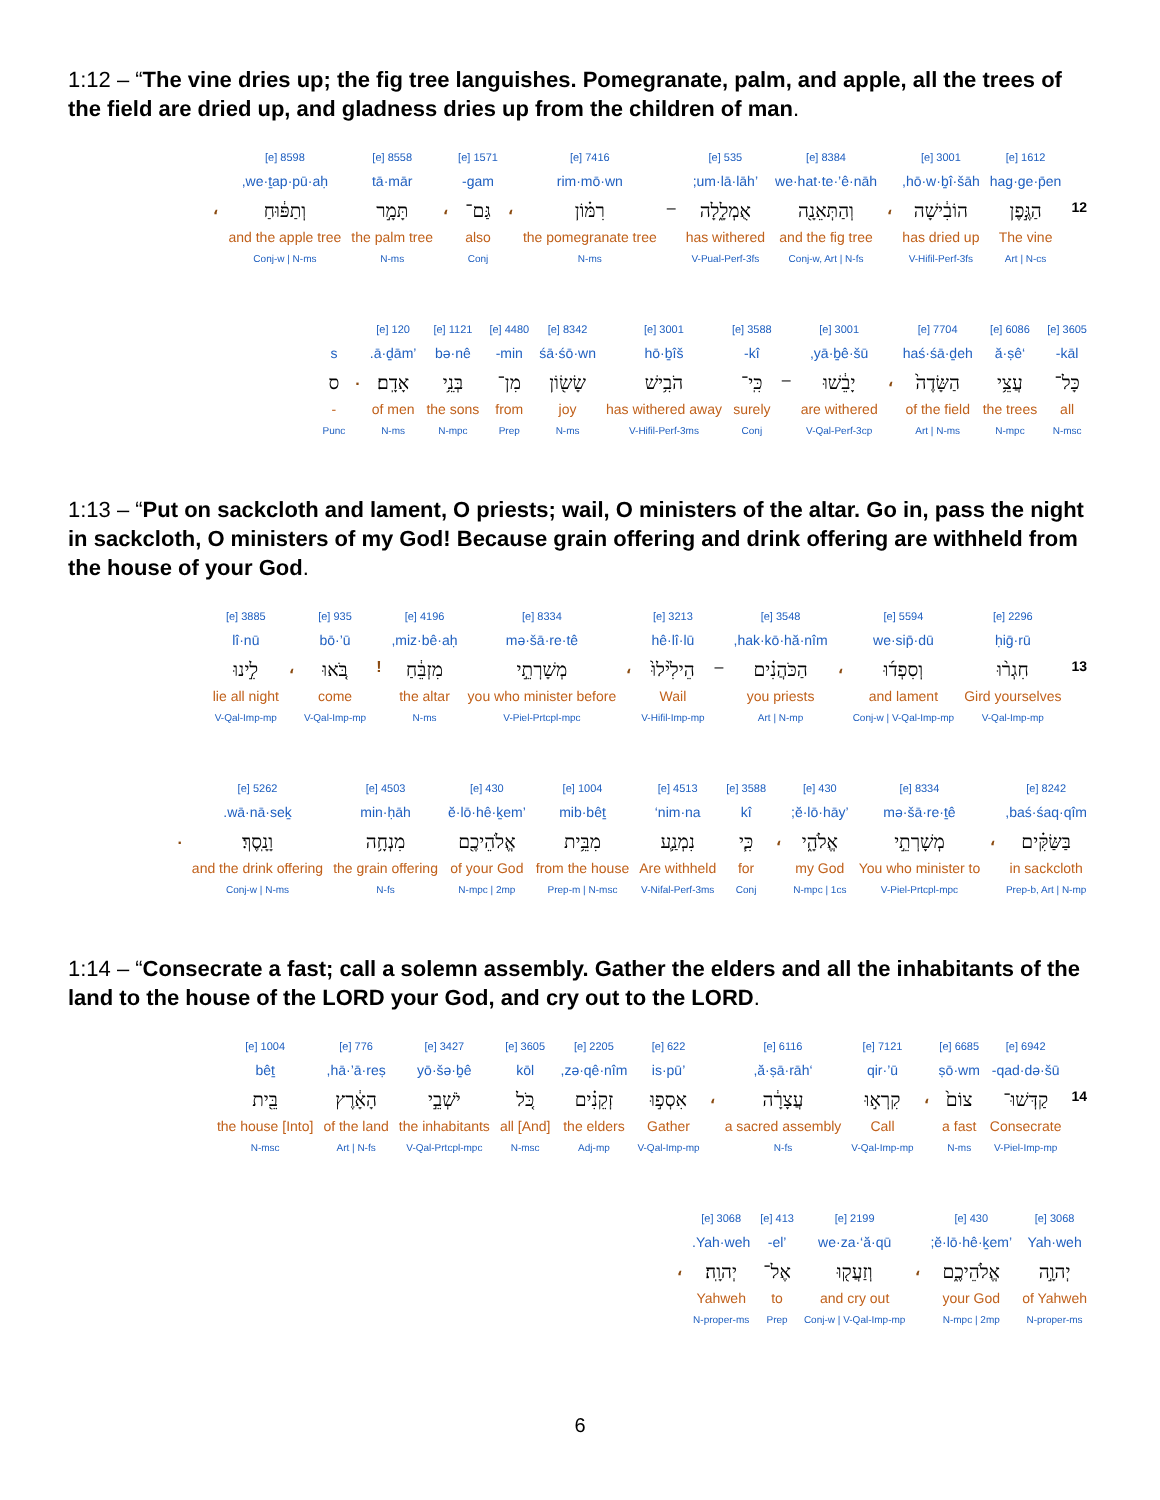1:12 – “The vine dries up; the fig tree languishes. Pomegranate, palm, and apple, all the trees of the field are dried up, and gladness dries up from the children of man.
| | 1612 [e] | 3001 [e] | | 8384 [e] | 535 [e] | | 7416 [e] | | 1571 [e] | | 8558 [e] | 8598 [e] | |
| | hag·ge·p̄en | hō·w·ḇî·šāh, | | we·hat·te·’ê·nāh | ’um·lā·lāh; | | rim·mō·wn | | gam- | | tā·mār | we·ṯap·pū·aḥ, | |
| 12 | הַגֶּ֣פֶן | הוֹבִ֔ישָׁה | ، | וְהַתְּאֵנָ֖ה | אֻמְלָ֑לָה | – | רִמּ֗וֹן | ، | גַּם־ | ، | תָּמָ֣ר | וְתַפּ֔וּחַ | ، |
| | The vine | has dried up | | and the fig tree | has withered | | the pomegranate tree | | also | | the palm tree | and the apple tree | |
| | Art / N-cs | V-Hifil-Perf-3fs | | Conj-w, Art / N-fs | V-Pual-Perf-3fs | | N-ms | | Conj | | N-ms | Conj-w / N-ms | |
| 3605 [e] | 6086 [e] | 7704 [e] | | 3001 [e] | | 3588 [e] | 3001 [e] | 8342 [e] | 4480 [e] | 1121 [e] | 120 [e] | | |
| kāl- | ‘ă·ṣê | haś·śā·ḏeh | | yā·ḇê·šū, | | kî- | hō·ḇîš | śā·śō·wn | min- | bə·nê | ’ā·ḏām. | | s |
| כָּל־ | עֲצֵ֥י | הַשָּׂדֶה֙ | ، | יָבֵ֔שׁוּ | – | כִּֽי־ | הֹבִ֥ישׁ | שָׂשׂ֖וֹן | מִן־ | בְּנֵ֥י | אָדָֽם׃ | . | ס |
| all | the trees | of the field | | are withered | | surely | has withered away | joy | from | the sons | of men | | - |
| N-msc | N-mpc | Art / N-ms | | V-Qal-Perf-3cp | | Conj | V-Hifil-Perf-3ms | N-ms | Prep | N-mpc | N-ms | | Punc |
1:13 – “Put on sackcloth and lament, O priests; wail, O ministers of the altar. Go in, pass the night in sackcloth, O ministers of my God! Because grain offering and drink offering are withheld from the house of your God.
| | 2296 [e] | 5594 [e] | | 3548 [e] | | 3213 [e] | | 8334 [e] | 4196 [e] | | 935 [e] | | 3885 [e] |
| | ḥiḡ·rū | we·sip̄·dū | | hak·kō·hă·nîm, | | hê·lî·lū | | mə·šā·re·tê | miz·bê·aḥ, | | bō·’ū | | lî·nū |
| 13 | חִגְר֨וּ | וְסִפְד֜וּ | ، | הַכֹּהֲנִ֗ים | – | הֵילִ֙ילוּ֙ | ، | מְשָׁרְתֵ֣י | מִזְבֵּ֔חַ | ! | בֹּ֚אוּ | ، | לִ֣ינוּ |
| | Gird yourselves | and lament | | you priests | | Wail | | you who minister before | the altar | | come | | lie all night |
| | V-Qal-Imp-mp | Conj-w / V-Qal-Imp-mp | | Art / N-mp | | V-Hifil-Imp-mp | | V-Piel-Prtcpl-mpc | N-ms | | V-Qal-Imp-mp | | V-Qal-Imp-mp |
| 8242 [e] | | 8334 [e] | 430 [e] | | 3588 [e] | 4513 [e] | 1004 [e] | 430 [e] | 4503 [e] | 5262 [e] | |
| baś·śaq·qîm, | | mə·šā·re·ṯê | ’ĕ·lō·hāy; | | kî | nim·na‘ | mib·bêṯ | ’ĕ·lō·hê·ḵem | min·ḥāh | wā·nā·seḵ. | |
| בַּשַּׂקִּ֗ים | ، | מְשָׁרְתֵ֣י | אֱלֹהָ֑י | ، | כִּ֧י | נִמְנַ֛ע | מִבֵּ֥ית | אֱלֹהֵיכֶ֖ם | מִנְחָ֥ה | וָנָֽסֶךְ׃ | . |
| in sackcloth | | You who minister to | my God | | for | Are withheld | from the house | of your God | the grain offering | and the drink offering | |
| Prep-b, Art / N-mp | | V-Piel-Prtcpl-mpc | N-mpc / 1cs | | Conj | V-Nifal-Perf-3ms | Prep-m / N-msc | N-mpc / 2mp | N-fs | Conj-w / N-ms | |
1:14 – “Consecrate a fast; call a solemn assembly. Gather the elders and all the inhabitants of the land to the house of the LORD your God, and cry out to the LORD.
| | 6942 [e] | 6685 [e] | | 7121 [e] | 6116 [e] | | 622 [e] | 2205 [e] | 3605 [e] | 3427 [e] | 776 [e] | 1004 [e] |
| | qad·də·šū- | ṣō·wm | | qir·’ū | ‘ă·ṣā·rāh, | | ’is·pū | zə·qê·nîm, | kōl | yō·šə·ḇê | hā·’ā·reṣ, | bêṯ |
| 14 | קַדְּשׁוּ־ | צוֹם֙ | ، | קִרְא֣וּ | עֲצָרָ֔ה | ، | אִסְפ֣וּ | זְקֵנִ֗ים | כֹּ֚ל | יֹשְׁבֵ֣י | הָאָ֔רֶץ | בֵּ֖ית |
| | Consecrate | a fast | | Call | a sacred assembly | | Gather | the elders | [And] all | the inhabitants | of the land | [Into] the house |
| | V-Piel-Imp-mp | N-ms | | V-Qal-Imp-mp | N-fs | | V-Qal-Imp-mp | Adj-mp | N-msc | V-Qal-Prtcpl-mpc | Art / N-fs | N-msc |
| 3068 [e] | 430 [e] | | 2199 [e] | 413 [e] | 3068 [e] | |
| Yah·weh | ’ĕ·lō·hê·ḵem; | | we·za·‘ă·qū | ’el- | Yah·weh. | |
| יְהוָ֣ה | אֱלֹהֵיכֶ֑ם | ، | וְזַעֲק֖וּ | אֶל־ | יְהוָֽה׃ | ، |
| of Yahweh | your God | | and cry out | to | Yahweh | |
| N-proper-ms | N-mpc / 2mp | | Conj-w / V-Qal-Imp-mp | Prep | N-proper-ms | |
6